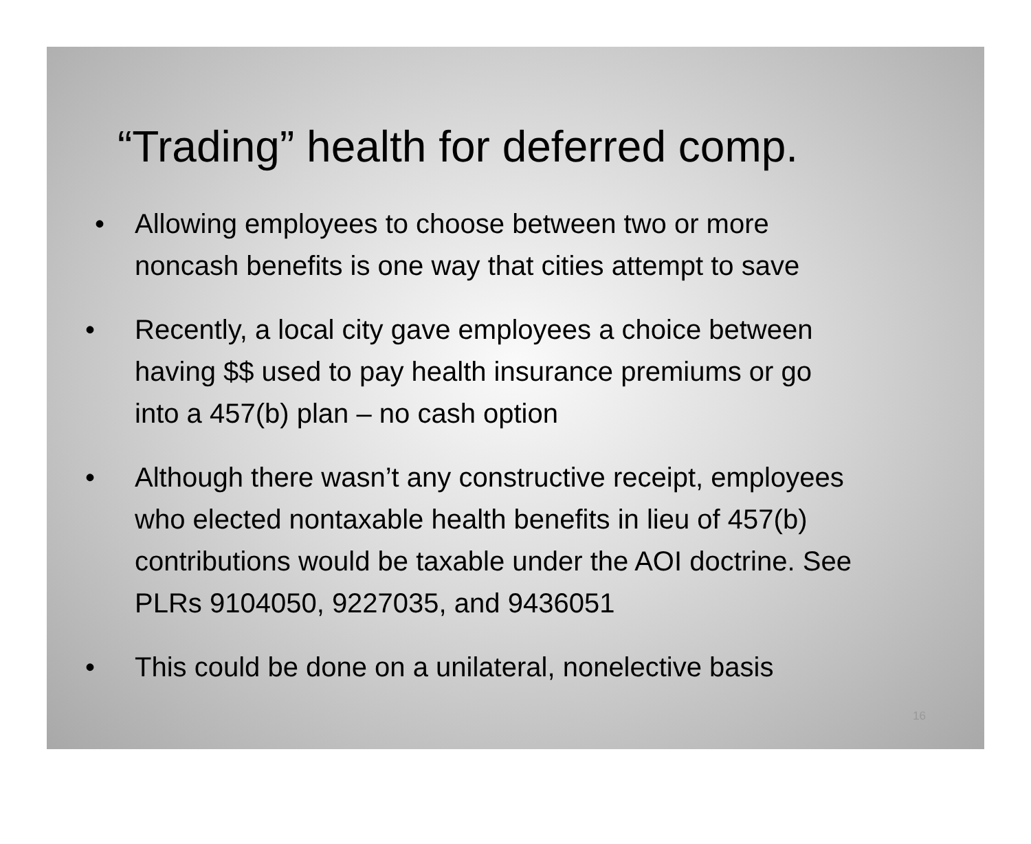“Trading” health for deferred comp.
• Allowing employees to choose between two or more
noncash benefits is one way that cities attempt to save
• Recently, a local city gave employees a choice between
having $$ used to pay health insurance premiums or go
into a 457(b) plan – no cash option
• Although there wasn’t any constructive receipt, employees
who elected nontaxable health benefits in lieu of 457(b)
contributions would be taxable under the AOI doctrine. See
PLRs 9104050, 9227035, and 9436051
• This could be done on a unilateral, nonelective basis
16